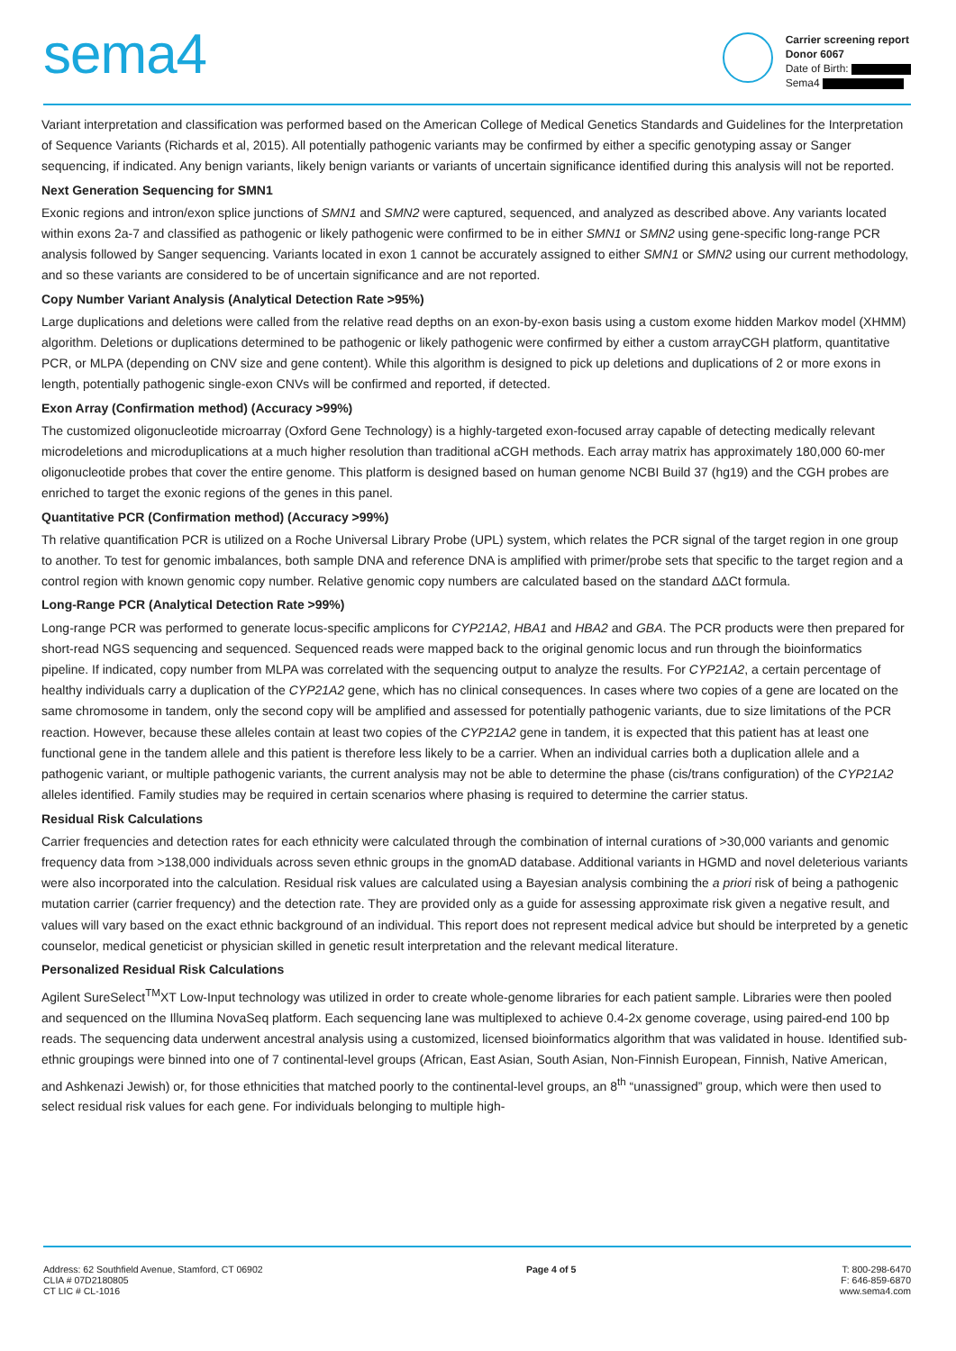sema4
Carrier screening report
Donor 6067
Date of Birth:
Sema4
Variant interpretation and classification was performed based on the American College of Medical Genetics Standards and Guidelines for the Interpretation of Sequence Variants (Richards et al, 2015). All potentially pathogenic variants may be confirmed by either a specific genotyping assay or Sanger sequencing, if indicated. Any benign variants, likely benign variants or variants of uncertain significance identified during this analysis will not be reported.
Next Generation Sequencing for SMN1
Exonic regions and intron/exon splice junctions of SMN1 and SMN2 were captured, sequenced, and analyzed as described above. Any variants located within exons 2a-7 and classified as pathogenic or likely pathogenic were confirmed to be in either SMN1 or SMN2 using gene-specific long-range PCR analysis followed by Sanger sequencing. Variants located in exon 1 cannot be accurately assigned to either SMN1 or SMN2 using our current methodology, and so these variants are considered to be of uncertain significance and are not reported.
Copy Number Variant Analysis (Analytical Detection Rate >95%)
Large duplications and deletions were called from the relative read depths on an exon-by-exon basis using a custom exome hidden Markov model (XHMM) algorithm. Deletions or duplications determined to be pathogenic or likely pathogenic were confirmed by either a custom arrayCGH platform, quantitative PCR, or MLPA (depending on CNV size and gene content). While this algorithm is designed to pick up deletions and duplications of 2 or more exons in length, potentially pathogenic single-exon CNVs will be confirmed and reported, if detected.
Exon Array (Confirmation method) (Accuracy >99%)
The customized oligonucleotide microarray (Oxford Gene Technology) is a highly-targeted exon-focused array capable of detecting medically relevant microdeletions and microduplications at a much higher resolution than traditional aCGH methods. Each array matrix has approximately 180,000 60-mer oligonucleotide probes that cover the entire genome. This platform is designed based on human genome NCBI Build 37 (hg19) and the CGH probes are enriched to target the exonic regions of the genes in this panel.
Quantitative PCR (Confirmation method) (Accuracy >99%)
Th relative quantification PCR is utilized on a Roche Universal Library Probe (UPL) system, which relates the PCR signal of the target region in one group to another. To test for genomic imbalances, both sample DNA and reference DNA is amplified with primer/probe sets that specific to the target region and a control region with known genomic copy number. Relative genomic copy numbers are calculated based on the standard ΔΔCt formula.
Long-Range PCR (Analytical Detection Rate >99%)
Long-range PCR was performed to generate locus-specific amplicons for CYP21A2, HBA1 and HBA2 and GBA. The PCR products were then prepared for short-read NGS sequencing and sequenced. Sequenced reads were mapped back to the original genomic locus and run through the bioinformatics pipeline. If indicated, copy number from MLPA was correlated with the sequencing output to analyze the results. For CYP21A2, a certain percentage of healthy individuals carry a duplication of the CYP21A2 gene, which has no clinical consequences. In cases where two copies of a gene are located on the same chromosome in tandem, only the second copy will be amplified and assessed for potentially pathogenic variants, due to size limitations of the PCR reaction. However, because these alleles contain at least two copies of the CYP21A2 gene in tandem, it is expected that this patient has at least one functional gene in the tandem allele and this patient is therefore less likely to be a carrier. When an individual carries both a duplication allele and a pathogenic variant, or multiple pathogenic variants, the current analysis may not be able to determine the phase (cis/trans configuration) of the CYP21A2 alleles identified. Family studies may be required in certain scenarios where phasing is required to determine the carrier status.
Residual Risk Calculations
Carrier frequencies and detection rates for each ethnicity were calculated through the combination of internal curations of >30,000 variants and genomic frequency data from >138,000 individuals across seven ethnic groups in the gnomAD database. Additional variants in HGMD and novel deleterious variants were also incorporated into the calculation. Residual risk values are calculated using a Bayesian analysis combining the a priori risk of being a pathogenic mutation carrier (carrier frequency) and the detection rate. They are provided only as a guide for assessing approximate risk given a negative result, and values will vary based on the exact ethnic background of an individual. This report does not represent medical advice but should be interpreted by a genetic counselor, medical geneticist or physician skilled in genetic result interpretation and the relevant medical literature.
Personalized Residual Risk Calculations
Agilent SureSelect<sup>TM</sup>XT Low-Input technology was utilized in order to create whole-genome libraries for each patient sample. Libraries were then pooled and sequenced on the Illumina NovaSeq platform. Each sequencing lane was multiplexed to achieve 0.4-2x genome coverage, using paired-end 100 bp reads. The sequencing data underwent ancestral analysis using a customized, licensed bioinformatics algorithm that was validated in house. Identified sub-ethnic groupings were binned into one of 7 continental-level groups (African, East Asian, South Asian, Non-Finnish European, Finnish, Native American, and Ashkenazi Jewish) or, for those ethnicities that matched poorly to the continental-level groups, an 8<sup>th</sup> “unassigned” group, which were then used to select residual risk values for each gene. For individuals belonging to multiple high-
Address: 62 Southfield Avenue, Stamford, CT 06902
CLIA # 07D2180805
CT LIC # CL-1016
Page 4 of 5 T: 800-298-6470
F: 646-859-6870
www.sema4.com